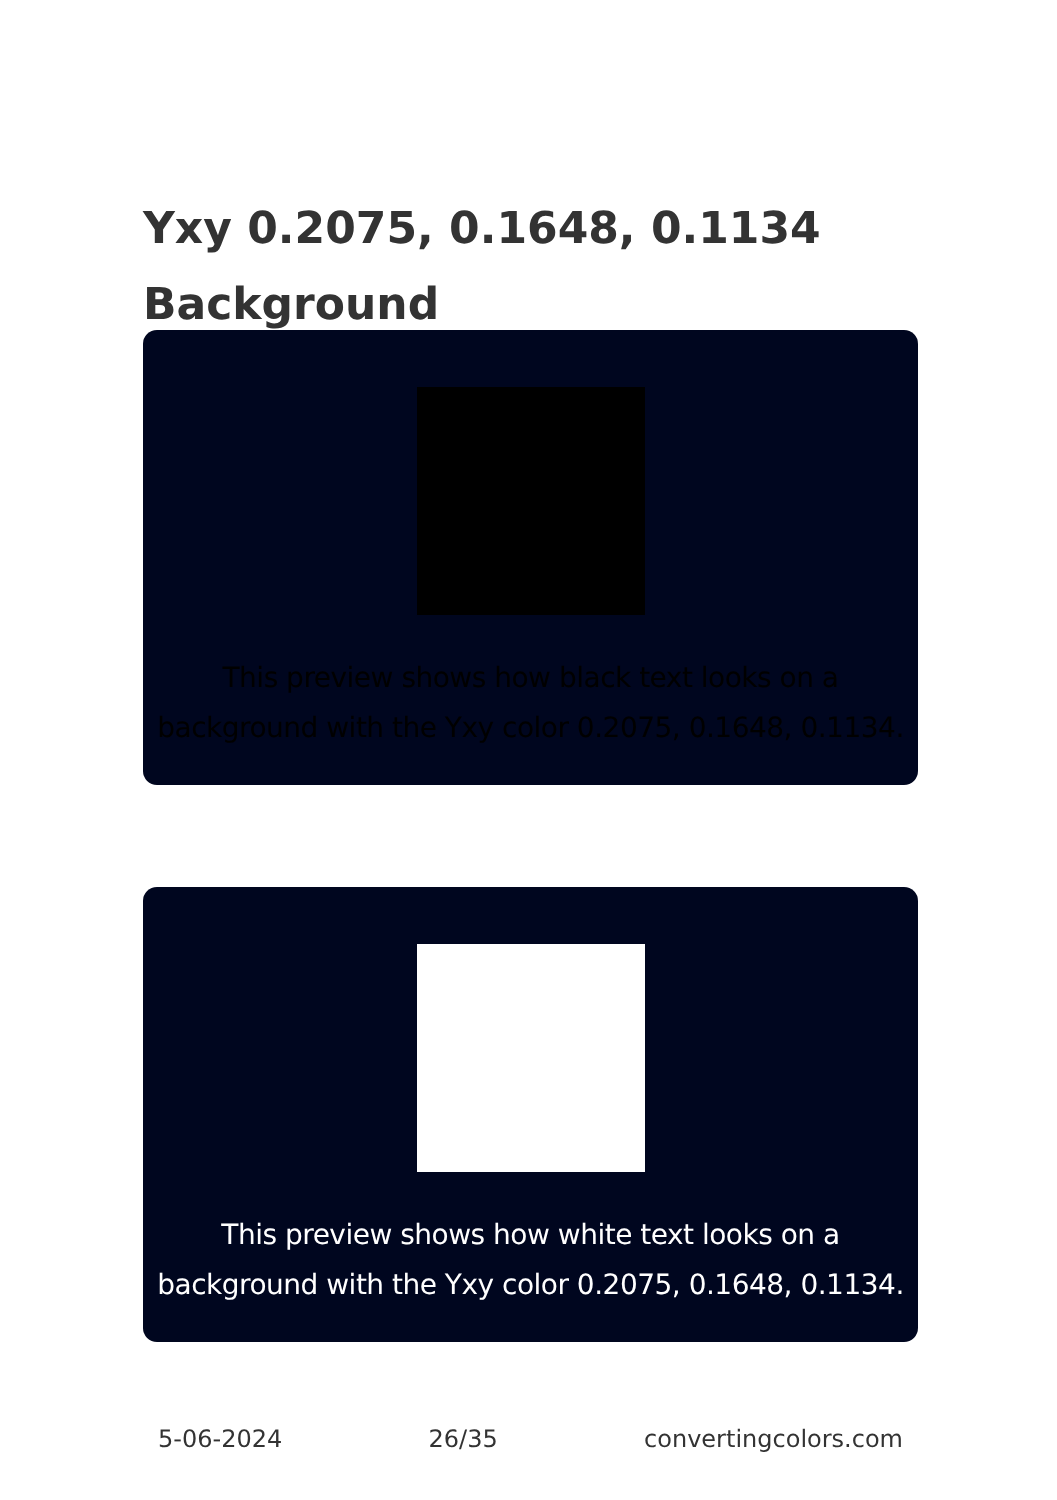Yxy 0.2075, 0.1648, 0.1134
Background
This preview shows how black text looks on a background with the Yxy color 0.2075, 0.1648, 0.1134.
This preview shows how white text looks on a background with the Yxy color 0.2075, 0.1648, 0.1134.
5-06-2024 26/35 convertingcolors.com